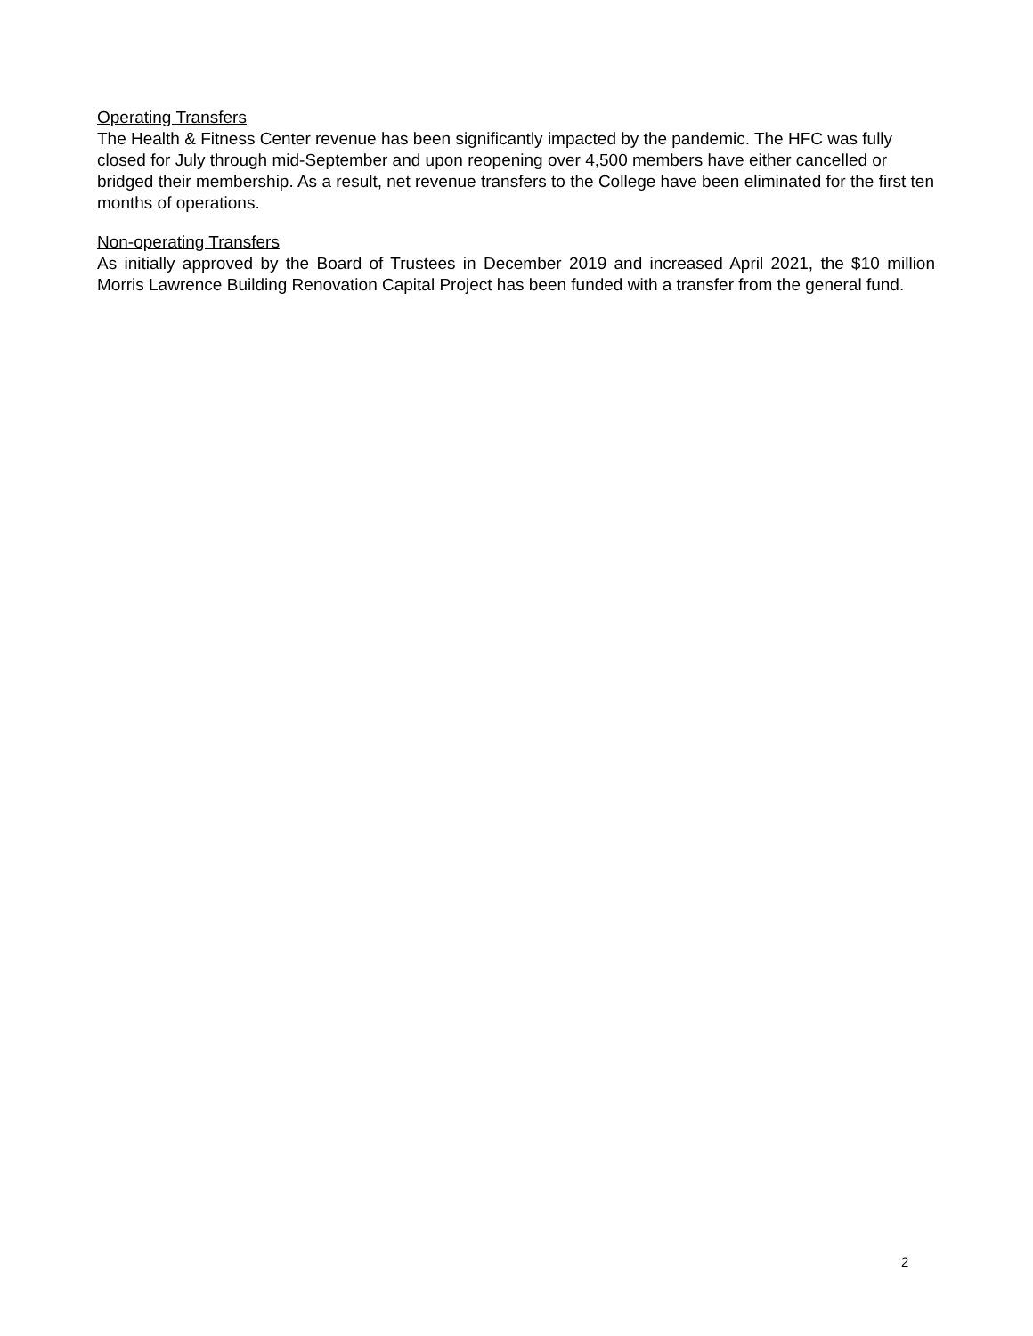Operating Transfers
The Health & Fitness Center revenue has been significantly impacted by the pandemic. The HFC was fully closed for July through mid-September and upon reopening over 4,500 members have either cancelled or bridged their membership. As a result, net revenue transfers to the College have been eliminated for the first ten months of operations.
Non-operating Transfers
As initially approved by the Board of Trustees in December 2019 and increased April 2021, the $10 million Morris Lawrence Building Renovation Capital Project has been funded with a transfer from the general fund.
2